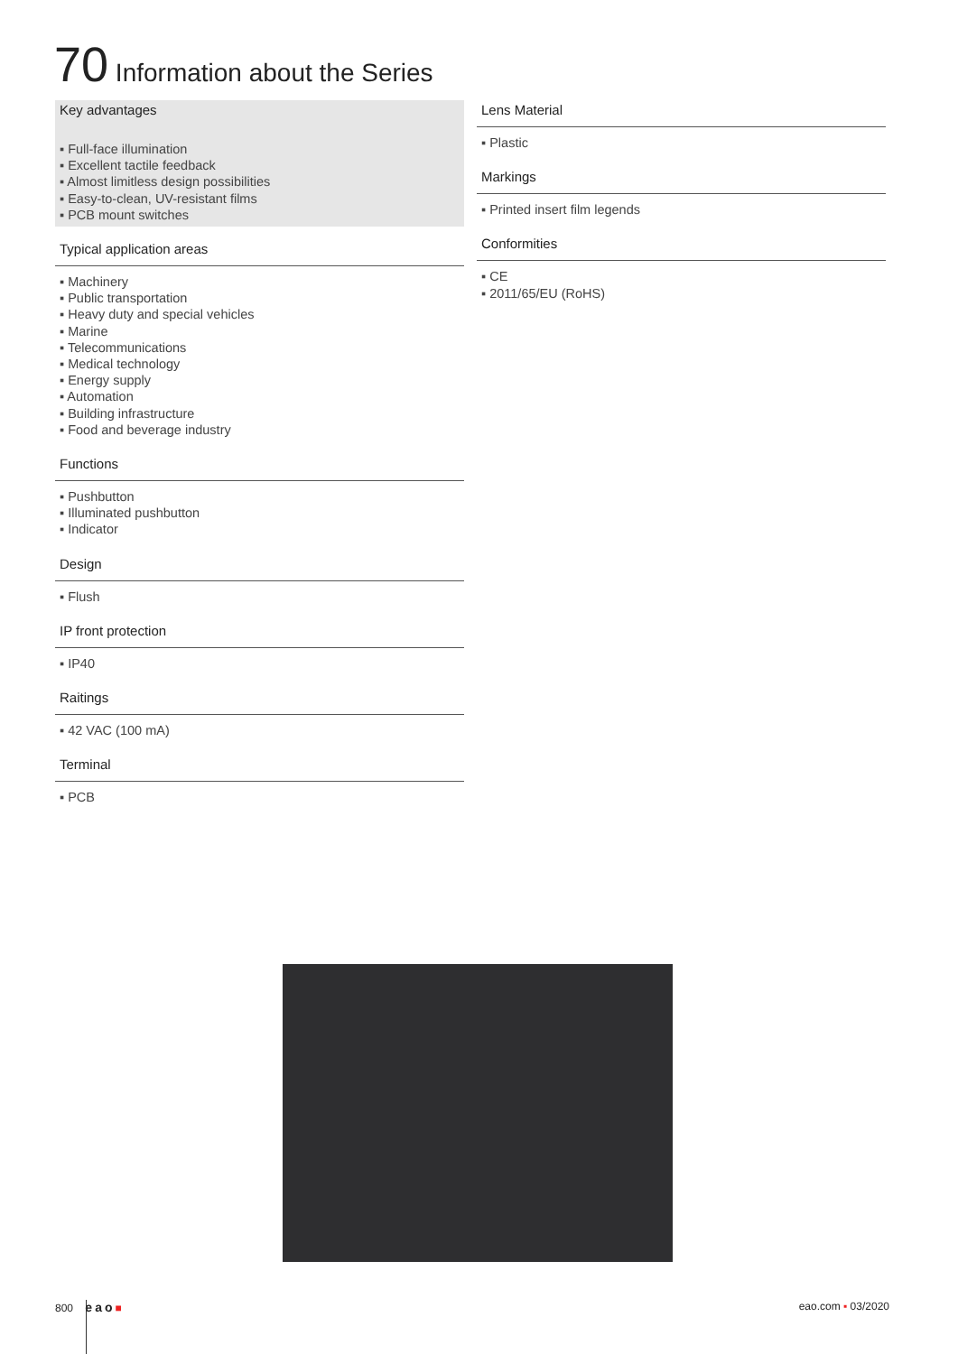70 Information about the Series
Key advantages
▪ Full-face illumination
▪ Excellent tactile feedback
▪ Almost limitless design possibilities
▪ Easy-to-clean, UV-resistant films
▪ PCB mount switches
Typical application areas
▪ Machinery
▪ Public transportation
▪ Heavy duty and special vehicles
▪ Marine
▪ Telecommunications
▪ Medical technology
▪ Energy supply
▪ Automation
▪ Building infrastructure
▪ Food and beverage industry
Functions
▪ Pushbutton
▪ Illuminated pushbutton
▪ Indicator
Design
▪ Flush
IP front protection
▪ IP40
Raitings
▪ 42 VAC (100 mA)
Terminal
▪ PCB
Lens Material
▪ Plastic
Markings
▪ Printed insert film legends
Conformities
▪ CE
▪ 2011/65/EU (RoHS)
800 eao■ eao.com ▪ 03/2020